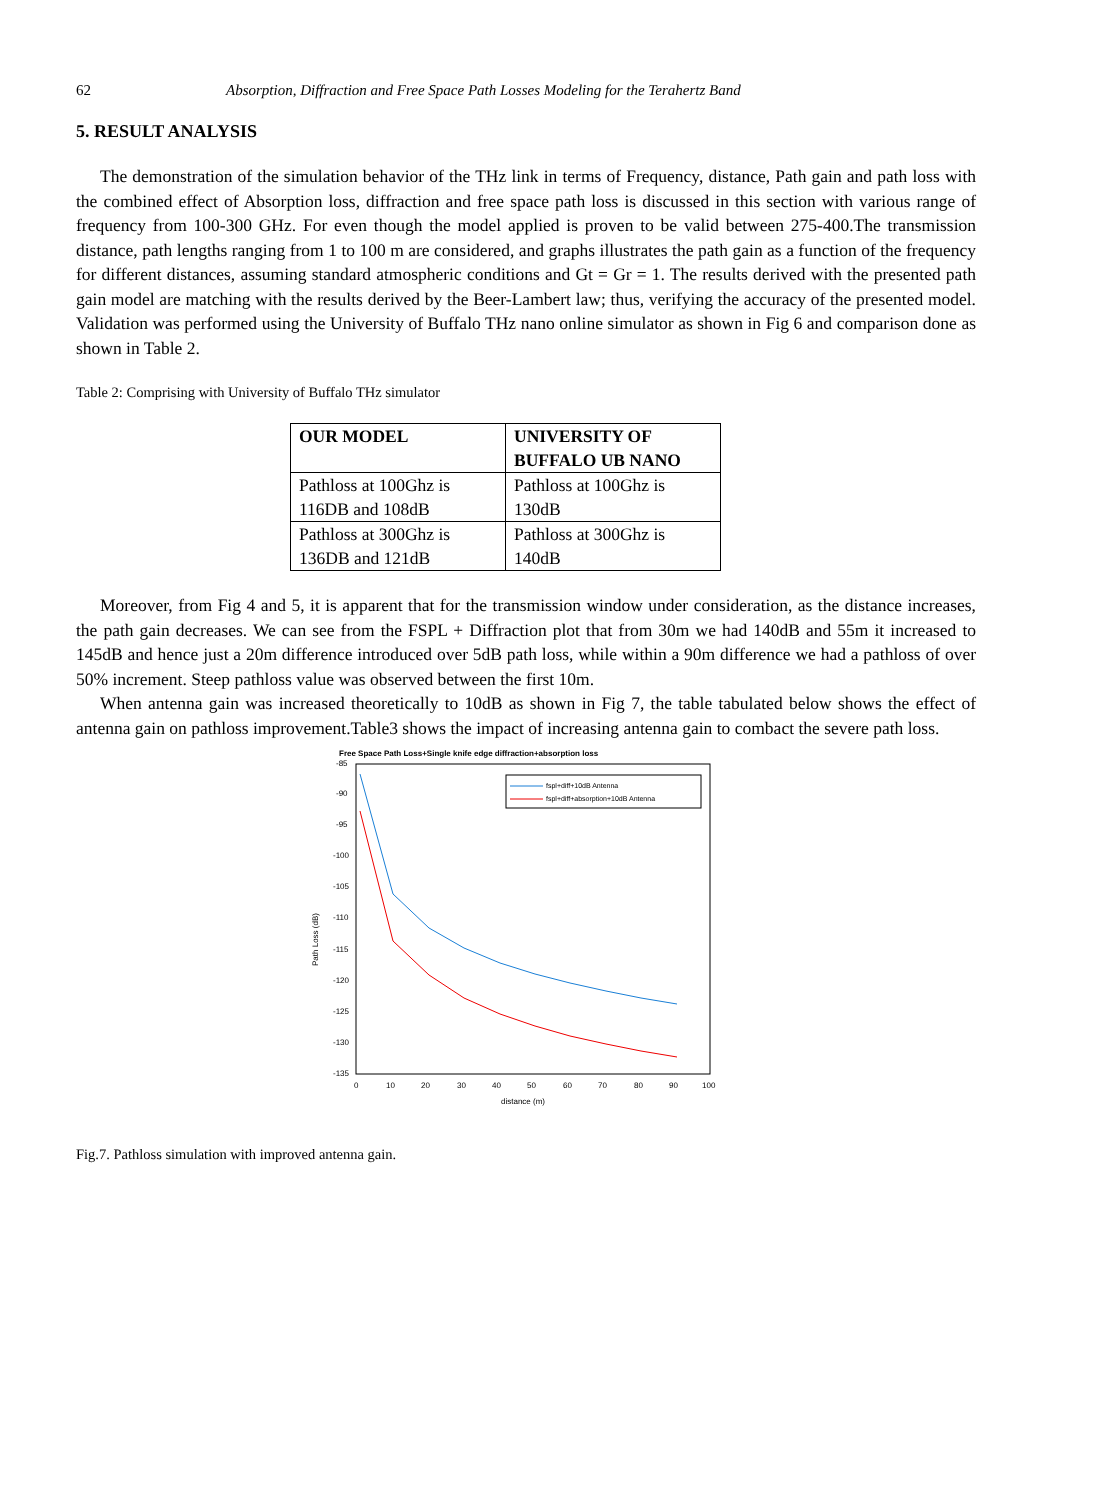62 Absorption, Diffraction and Free Space Path Losses Modeling for the Terahertz Band
5. RESULT ANALYSIS
The demonstration of the simulation behavior of the THz link in terms of Frequency, distance, Path gain and path loss with the combined effect of Absorption loss, diffraction and free space path loss is discussed in this section with various range of frequency from 100-300 GHz. For even though the model applied is proven to be valid between 275-400.The transmission distance, path lengths ranging from 1 to 100 m are considered, and graphs illustrates the path gain as a function of the frequency for different distances, assuming standard atmospheric conditions and Gt = Gr = 1. The results derived with the presented path gain model are matching with the results derived by the Beer-Lambert law; thus, verifying the accuracy of the presented model. Validation was performed using the University of Buffalo THz nano online simulator as shown in Fig 6 and comparison done as shown in Table 2.
Table 2: Comprising with University of Buffalo THz simulator
| OUR MODEL | UNIVERSITY OF BUFFALO UB NANO |
| --- | --- |
| Pathloss at 100Ghz is 116DB and 108dB | Pathloss at 100Ghz is 130dB |
| Pathloss at 300Ghz is 136DB and 121dB | Pathloss at 300Ghz is 140dB |
Moreover, from Fig 4 and 5, it is apparent that for the transmission window under consideration, as the distance increases, the path gain decreases. We can see from the FSPL + Diffraction plot that from 30m we had 140dB and 55m it increased to 145dB and hence just a 20m difference introduced over 5dB path loss, while within a 90m difference we had a pathloss of over 50% increment. Steep pathloss value was observed between the first 10m.
When antenna gain was increased theoretically to 10dB as shown in Fig 7, the table tabulated below shows the effect of antenna gain on pathloss improvement.Table3 shows the impact of increasing antenna gain to combact the severe path loss.
Free Space Path Loss+Single knife edge diffraction+absorption loss
-85
-90
-95
-100
-105
-110
-115
-120
-125
-130
-135
0
10
20
30
40
50
60
70
80
90
100
distance (m)
Path Loss (dB)
fspl+diff+10dB Antenna
fspl+diff+absorption+10dB Antenna
Fig.7. Pathloss simulation with improved antenna gain.